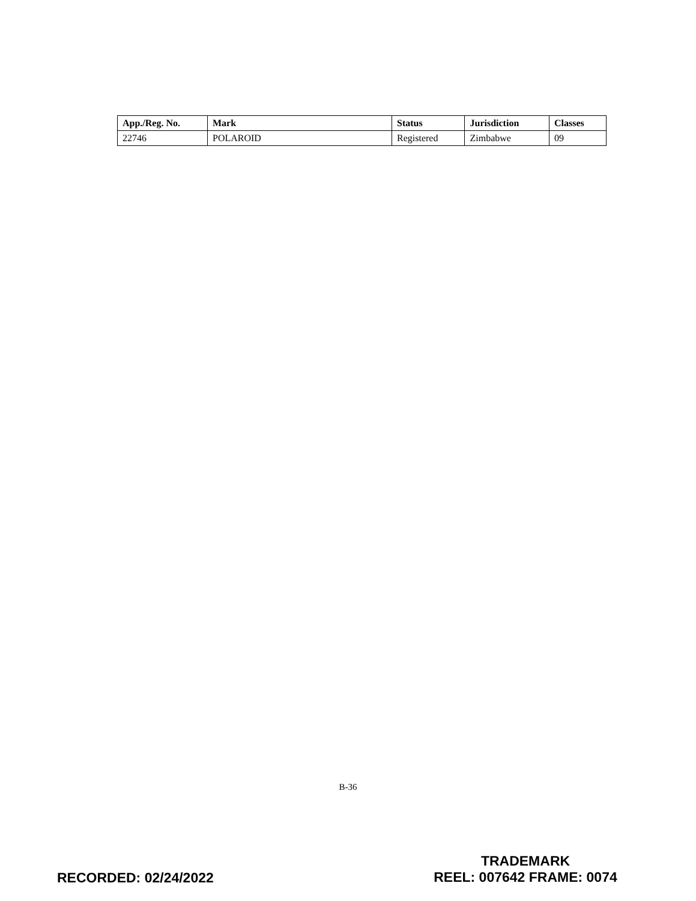| App./Reg. No. | Mark | Status | Jurisdiction | Classes |
| --- | --- | --- | --- | --- |
| 22746 | POLAROID | Registered | Zimbabwe | 09 |
B-36
TRADEMARK
REEL: 007642 FRAME: 0074
RECORDED: 02/24/2022